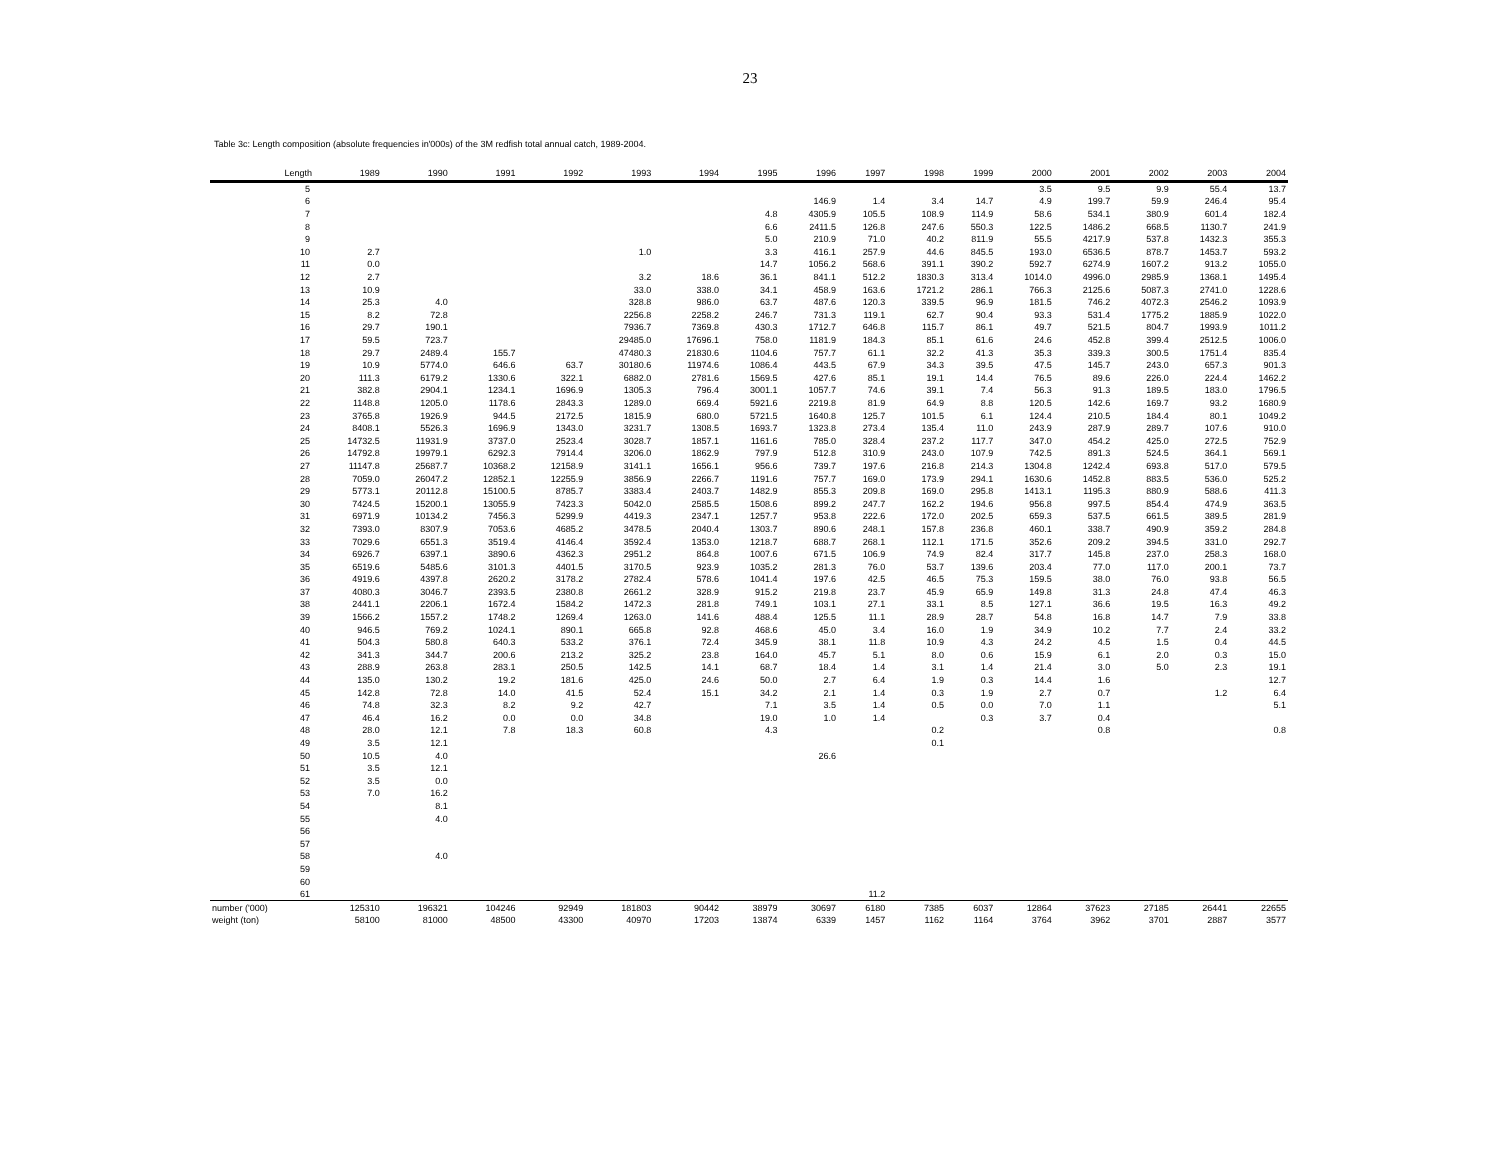23
Table 3c: Length composition (absolute frequencies in'000s) of the 3M redfish total annual catch, 1989-2004.
| Length | 1989 | 1990 | 1991 | 1992 | 1993 | 1994 | 1995 | 1996 | 1997 | 1998 | 1999 | 2000 | 2001 | 2002 | 2003 | 2004 |
| --- | --- | --- | --- | --- | --- | --- | --- | --- | --- | --- | --- | --- | --- | --- | --- | --- |
| 5 | | | | | | | | | | | | 3.5 | 9.5 | 9.9 | 55.4 | 13.7 |
| 6 | | | | | | | | 146.9 | 1.4 | 3.4 | 14.7 | 4.9 | 199.7 | 59.9 | 246.4 | 95.4 |
| 7 | | | | | | | 4.8 | 4305.9 | 105.5 | 108.9 | 114.9 | 58.6 | 534.1 | 380.9 | 601.4 | 182.4 |
| 8 | | | | | | | 6.6 | 2411.5 | 126.8 | 247.6 | 550.3 | 122.5 | 1486.2 | 668.5 | 1130.7 | 241.9 |
| 9 | | | | | | | 5.0 | 210.9 | 71.0 | 40.2 | 811.9 | 55.5 | 4217.9 | 537.8 | 1432.3 | 355.3 |
| 10 | 2.7 | | | | 1.0 | | 3.3 | 416.1 | 257.9 | 44.6 | 845.5 | 193.0 | 6536.5 | 878.7 | 1453.7 | 593.2 |
| 11 | 0.0 | | | | | | 14.7 | 1056.2 | 568.6 | 391.1 | 390.2 | 592.7 | 6274.9 | 1607.2 | 913.2 | 1055.0 |
| 12 | 2.7 | | | | 3.2 | 18.6 | 36.1 | 841.1 | 512.2 | 1830.3 | 313.4 | 1014.0 | 4996.0 | 2985.9 | 1368.1 | 1495.4 |
| 13 | 10.9 | | | | 33.0 | 338.0 | 34.1 | 458.9 | 163.6 | 1721.2 | 286.1 | 766.3 | 2125.6 | 5087.3 | 2741.0 | 1228.6 |
| 14 | 25.3 | 4.0 | | | 328.8 | 986.0 | 63.7 | 487.6 | 120.3 | 339.5 | 96.9 | 181.5 | 746.2 | 4072.3 | 2546.2 | 1093.9 |
| 15 | 8.2 | 72.8 | | | 2256.8 | 2258.2 | 246.7 | 731.3 | 119.1 | 62.7 | 90.4 | 93.3 | 531.4 | 1775.2 | 1885.9 | 1022.0 |
| 16 | 29.7 | 190.1 | | | 7936.7 | 7369.8 | 430.3 | 1712.7 | 646.8 | 115.7 | 86.1 | 49.7 | 521.5 | 804.7 | 1993.9 | 1011.2 |
| 17 | 59.5 | 723.7 | | | 29485.0 | 17696.1 | 758.0 | 1181.9 | 184.3 | 85.1 | 61.6 | 24.6 | 452.8 | 399.4 | 2512.5 | 1006.0 |
| 18 | 29.7 | 2489.4 | 155.7 | | 47480.3 | 21830.6 | 1104.6 | 757.7 | 61.1 | 32.2 | 41.3 | 35.3 | 339.3 | 300.5 | 1751.4 | 835.4 |
| 19 | 10.9 | 5774.0 | 646.6 | 63.7 | 30180.6 | 11974.6 | 1086.4 | 443.5 | 67.9 | 34.3 | 39.5 | 47.5 | 145.7 | 243.0 | 657.3 | 901.3 |
| 20 | 111.3 | 6179.2 | 1330.6 | 322.1 | 6882.0 | 2781.6 | 1569.5 | 427.6 | 85.1 | 19.1 | 14.4 | 76.5 | 89.6 | 226.0 | 224.4 | 1462.2 |
| 21 | 382.8 | 2904.1 | 1234.1 | 1696.9 | 1305.3 | 796.4 | 3001.1 | 1057.7 | 74.6 | 39.1 | 7.4 | 56.3 | 91.3 | 189.5 | 183.0 | 1796.5 |
| 22 | 1148.8 | 1205.0 | 1178.6 | 2843.3 | 1289.0 | 669.4 | 5921.6 | 2219.8 | 81.9 | 64.9 | 8.8 | 120.5 | 142.6 | 169.7 | 93.2 | 1680.9 |
| 23 | 3765.8 | 1926.9 | 944.5 | 2172.5 | 1815.9 | 680.0 | 5721.5 | 1640.8 | 125.7 | 101.5 | 6.1 | 124.4 | 210.5 | 184.4 | 80.1 | 1049.2 |
| 24 | 8408.1 | 5526.3 | 1696.9 | 1343.0 | 3231.7 | 1308.5 | 1693.7 | 1323.8 | 273.4 | 135.4 | 11.0 | 243.9 | 287.9 | 289.7 | 107.6 | 910.0 |
| 25 | 14732.5 | 11931.9 | 3737.0 | 2523.4 | 3028.7 | 1857.1 | 1161.6 | 785.0 | 328.4 | 237.2 | 117.7 | 347.0 | 454.2 | 425.0 | 272.5 | 752.9 |
| 26 | 14792.8 | 19979.1 | 6292.3 | 7914.4 | 3206.0 | 1862.9 | 797.9 | 512.8 | 310.9 | 243.0 | 107.9 | 742.5 | 891.3 | 524.5 | 364.1 | 569.1 |
| 27 | 11147.8 | 25687.7 | 10368.2 | 12158.9 | 3141.1 | 1656.1 | 956.6 | 739.7 | 197.6 | 216.8 | 214.3 | 1304.8 | 1242.4 | 693.8 | 517.0 | 579.5 |
| 28 | 7059.0 | 26047.2 | 12852.1 | 12255.9 | 3856.9 | 2266.7 | 1191.6 | 757.7 | 169.0 | 173.9 | 294.1 | 1630.6 | 1452.8 | 883.5 | 536.0 | 525.2 |
| 29 | 5773.1 | 20112.8 | 15100.5 | 8785.7 | 3383.4 | 2403.7 | 1482.9 | 855.3 | 209.8 | 169.0 | 295.8 | 1413.1 | 1195.3 | 880.9 | 588.6 | 411.3 |
| 30 | 7424.5 | 15200.1 | 13055.9 | 7423.3 | 5042.0 | 2585.5 | 1508.6 | 899.2 | 247.7 | 162.2 | 194.6 | 956.8 | 997.5 | 854.4 | 474.9 | 363.5 |
| 31 | 6971.9 | 10134.2 | 7456.3 | 5299.9 | 4419.3 | 2347.1 | 1257.7 | 953.8 | 222.6 | 172.0 | 202.5 | 659.3 | 537.5 | 661.5 | 389.5 | 281.9 |
| 32 | 7393.0 | 8307.9 | 7053.6 | 4685.2 | 3478.5 | 2040.4 | 1303.7 | 890.6 | 248.1 | 157.8 | 236.8 | 460.1 | 338.7 | 490.9 | 359.2 | 284.8 |
| 33 | 7029.6 | 6551.3 | 3519.4 | 4146.4 | 3592.4 | 1353.0 | 1218.7 | 688.7 | 268.1 | 112.1 | 171.5 | 352.6 | 209.2 | 394.5 | 331.0 | 292.7 |
| 34 | 6926.7 | 6397.1 | 3890.6 | 4362.3 | 2951.2 | 864.8 | 1007.6 | 671.5 | 106.9 | 74.9 | 82.4 | 317.7 | 145.8 | 237.0 | 258.3 | 168.0 |
| 35 | 6519.6 | 5485.6 | 3101.3 | 4401.5 | 3170.5 | 923.9 | 1035.2 | 281.3 | 76.0 | 53.7 | 139.6 | 203.4 | 77.0 | 117.0 | 200.1 | 73.7 |
| 36 | 4919.6 | 4397.8 | 2620.2 | 3178.2 | 2782.4 | 578.6 | 1041.4 | 197.6 | 42.5 | 46.5 | 75.3 | 159.5 | 38.0 | 76.0 | 93.8 | 56.5 |
| 37 | 4080.3 | 3046.7 | 2393.5 | 2380.8 | 2661.2 | 328.9 | 915.2 | 219.8 | 23.7 | 45.9 | 65.9 | 149.8 | 31.3 | 24.8 | 47.4 | 46.3 |
| 38 | 2441.1 | 2206.1 | 1672.4 | 1584.2 | 1472.3 | 281.8 | 749.1 | 103.1 | 27.1 | 33.1 | 8.5 | 127.1 | 36.6 | 19.5 | 16.3 | 49.2 |
| 39 | 1566.2 | 1557.2 | 1748.2 | 1269.4 | 1263.0 | 141.6 | 488.4 | 125.5 | 11.1 | 28.9 | 28.7 | 54.8 | 16.8 | 14.7 | 7.9 | 33.8 |
| 40 | 946.5 | 769.2 | 1024.1 | 890.1 | 665.8 | 92.8 | 468.6 | 45.0 | 3.4 | 16.0 | 1.9 | 34.9 | 10.2 | 7.7 | 2.4 | 33.2 |
| 41 | 504.3 | 580.8 | 640.3 | 533.2 | 376.1 | 72.4 | 345.9 | 38.1 | 11.8 | 10.9 | 4.3 | 24.2 | 4.5 | 1.5 | 0.4 | 44.5 |
| 42 | 341.3 | 344.7 | 200.6 | 213.2 | 325.2 | 23.8 | 164.0 | 45.7 | 5.1 | 8.0 | 0.6 | 15.9 | 6.1 | 2.0 | 0.3 | 15.0 |
| 43 | 288.9 | 263.8 | 283.1 | 250.5 | 142.5 | 14.1 | 68.7 | 18.4 | 1.4 | 3.1 | 1.4 | 21.4 | 3.0 | 5.0 | 2.3 | 19.1 |
| 44 | 135.0 | 130.2 | 19.2 | 181.6 | 425.0 | 24.6 | 50.0 | 2.7 | 6.4 | 1.9 | 0.3 | 14.4 | 1.6 | | | 12.7 |
| 45 | 142.8 | 72.8 | 14.0 | 41.5 | 52.4 | 15.1 | 34.2 | 2.1 | 1.4 | 0.3 | 1.9 | 2.7 | 0.7 | | 1.2 | 6.4 |
| 46 | 74.8 | 32.3 | 8.2 | 9.2 | 42.7 | | 7.1 | 3.5 | 1.4 | 0.5 | 0.0 | 7.0 | 1.1 | | | 5.1 |
| 47 | 46.4 | 16.2 | 0.0 | 0.0 | 34.8 | | 19.0 | 1.0 | 1.4 | | 0.3 | 3.7 | 0.4 | | | |
| 48 | 28.0 | 12.1 | 7.8 | 18.3 | 60.8 | | 4.3 | | | 0.2 | | | 0.8 | | | 0.8 |
| 49 | 3.5 | 12.1 | | | | | | | | 0.1 | | | | | | |
| 50 | 10.5 | 4.0 | | | | | | 26.6 | | | | | | | | |
| 51 | 3.5 | 12.1 | | | | | | | | | | | | | | |
| 52 | 3.5 | 0.0 | | | | | | | | | | | | | | |
| 53 | 7.0 | 16.2 | | | | | | | | | | | | | | |
| 54 | | 8.1 | | | | | | | | | | | | | | |
| 55 | | 4.0 | | | | | | | | | | | | | | |
| 56 | | | | | | | | | | | | | | | | |
| 57 | | | | | | | | | | | | | | | | |
| 58 | | 4.0 | | | | | | | | | | | | | | |
| 59 | | | | | | | | | | | | | | | | |
| 60 | | | | | | | | | | | | | | | | |
| 61 | | | | | | | | | 11.2 | | | | | | | |
| number ('000) | 125310 | 196321 | 104246 | 92949 | 181803 | 90442 | 38979 | 30697 | 6180 | 7385 | 6037 | 12864 | 37623 | 27185 | 26441 | 22655 |
| weight (ton) | 58100 | 81000 | 48500 | 43300 | 40970 | 17203 | 13874 | 6339 | 1457 | 1162 | 1164 | 3764 | 3962 | 3701 | 2887 | 3577 |